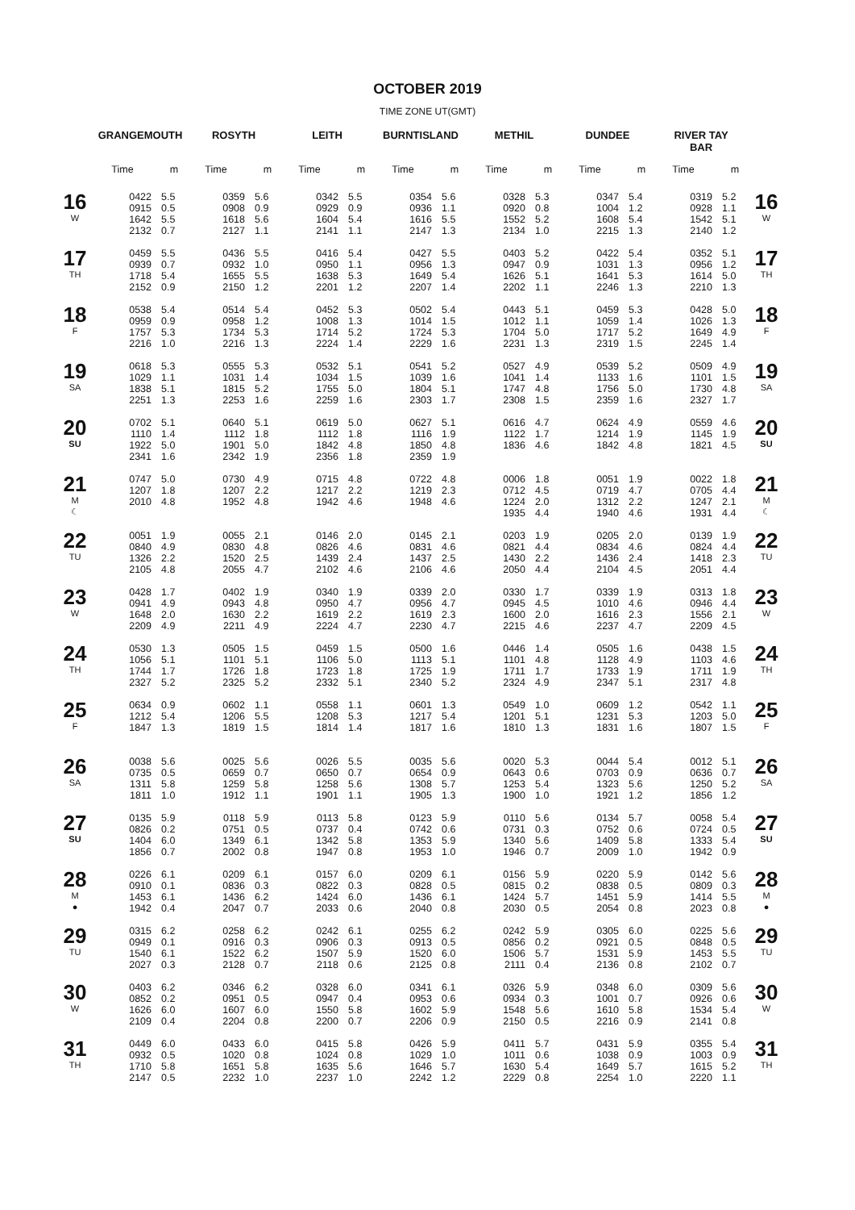OCTOBER 2019
TIME ZONE UT(GMT)
| | GRANGEMOUTH | | ROSYTH | | LEITH | | BURNTISLAND | | METHIL | | DUNDEE | | RIVER TAY BAR | | |
| --- | --- | --- | --- | --- | --- | --- | --- | --- | --- | --- | --- | --- | --- | --- | --- |
| | Time | m | Time | m | Time | m | Time | m | Time | m | Time | m | Time | m | |
| 16 W | 0422 0915 1642 2132 | 5.5 0.5 5.5 0.7 | 0359 0908 1618 2127 | 5.6 0.9 5.6 1.1 | 0342 0929 1604 2141 | 5.5 0.9 5.4 1.1 | 0354 0936 1616 2147 | 5.6 1.1 5.5 1.3 | 0328 0920 1552 2134 | 5.3 0.8 5.2 1.0 | 0347 1004 1608 2215 | 5.4 1.2 5.4 1.3 | 0319 0928 1542 2140 | 5.2 1.1 5.1 1.2 | 16 W |
| 17 TH | 0459 0939 1718 2152 | 5.5 0.7 5.4 0.9 | 0436 0932 1655 2150 | 5.5 1.0 5.5 1.2 | 0416 0950 1638 2201 | 5.4 1.1 5.3 1.2 | 0427 0956 1649 2207 | 5.5 1.3 5.4 1.4 | 0403 0947 1626 2202 | 5.2 0.9 5.1 1.1 | 0422 1031 1641 2246 | 5.4 1.3 5.3 1.3 | 0352 0956 1614 2210 | 5.1 1.2 5.0 1.3 | 17 TH |
| 18 F | 0538 0959 1757 2216 | 5.4 0.9 5.3 1.0 | 0514 0958 1734 2216 | 5.4 1.2 5.3 1.3 | 0452 1008 1714 2224 | 5.3 1.3 5.2 1.4 | 0502 1014 1724 2229 | 5.4 1.5 5.3 1.6 | 0443 1012 1704 2231 | 5.1 1.1 5.0 1.3 | 0459 1059 1717 2319 | 5.3 1.4 5.2 1.5 | 0428 1026 1649 2245 | 5.0 1.3 4.9 1.4 | 18 F |
| 19 SA | 0618 1029 1838 2251 | 5.3 1.1 5.1 1.3 | 0555 1031 1815 2253 | 5.3 1.4 5.2 1.6 | 0532 1034 1755 2259 | 5.1 1.5 5.0 1.6 | 0541 1039 1804 2303 | 5.2 1.6 5.1 1.7 | 0527 1041 1747 2308 | 4.9 1.4 4.8 1.5 | 0539 1133 1756 2359 | 5.2 1.6 5.0 1.6 | 0509 1101 1730 2327 | 4.9 1.5 4.8 1.7 | 19 SA |
| 20 SU | 0702 1110 1922 2341 | 5.1 1.4 5.0 1.6 | 0640 1112 1901 2342 | 5.1 1.8 5.0 1.9 | 0619 1112 1842 2356 | 5.0 1.8 4.8 1.8 | 0627 1116 1850 2359 | 5.1 1.9 4.8 1.9 | 0616 1122 1836 | 4.7 1.7 4.6 | 0624 1214 1842 | 4.9 1.9 4.8 | 0559 1145 1821 | 4.6 1.9 4.5 | 20 SU |
| 21 M ☾ | 0747 1207 2010 | 5.0 1.8 4.8 | 0730 1207 1952 | 4.9 2.2 4.8 | 0715 1217 1942 | 4.8 2.2 4.6 | 0722 1219 1948 | 4.8 2.3 4.6 | 0006 0712 1224 1935 | 1.8 4.5 2.0 4.4 | 0051 0719 1312 1940 | 1.9 4.7 2.2 4.6 | 0022 0705 1247 1931 | 1.8 4.4 2.1 4.4 | 21 M ☾ |
| 22 TU | 0051 0840 1326 2105 | 1.9 4.9 2.2 4.8 | 0055 0830 1520 2055 | 2.1 4.8 2.5 4.7 | 0146 0826 1439 2102 | 2.0 4.6 2.4 4.6 | 0145 0831 1437 2106 | 2.1 4.6 2.5 4.6 | 0203 0821 1430 2050 | 1.9 4.4 2.2 4.4 | 0205 0834 1436 2104 | 2.0 4.6 2.4 4.5 | 0139 0824 1418 2051 | 1.9 4.4 2.3 4.4 | 22 TU |
| 23 W | 0428 0941 1648 2209 | 1.7 4.9 2.0 4.9 | 0402 0943 1630 2211 | 1.9 4.8 2.2 4.9 | 0340 0950 1619 2224 | 1.9 4.7 2.2 4.7 | 0339 0956 1619 2230 | 2.0 4.7 2.3 4.7 | 0330 0945 1600 2215 | 1.7 4.5 2.0 4.6 | 0339 1010 1616 2237 | 1.9 4.6 2.3 4.7 | 0313 0946 1556 2209 | 1.8 4.4 2.1 4.5 | 23 W |
| 24 TH | 0530 1056 1744 2327 | 1.3 5.1 1.7 5.2 | 0505 1101 1726 2325 | 1.5 5.1 1.8 5.2 | 0459 1106 1723 2332 | 1.5 5.0 1.8 5.1 | 0500 1113 1725 2340 | 1.6 5.1 1.9 5.2 | 0446 1101 1711 2324 | 1.4 4.8 1.7 4.9 | 0505 1128 1733 2347 | 1.6 4.9 1.9 5.1 | 0438 1103 1711 2317 | 1.5 4.6 1.9 4.8 | 24 TH |
| 25 F | 0634 1212 1847 | 0.9 5.4 1.3 | 0602 1206 1819 | 1.1 5.5 1.5 | 0558 1208 1814 | 1.1 5.3 1.4 | 0601 1217 1817 | 1.3 5.4 1.6 | 0549 1201 1810 | 1.0 5.1 1.3 | 0609 1231 1831 | 1.2 5.3 1.6 | 0542 1203 1807 | 1.1 5.0 1.5 | 25 F |
| 26 SA | 0038 0735 1311 1811 | 5.6 0.5 5.8 1.0 | 0025 0659 1259 1912 | 5.6 0.7 5.8 1.1 | 0026 0650 1258 1901 | 5.5 0.7 5.6 1.1 | 0035 0654 1308 1905 | 5.6 0.9 5.7 1.3 | 0020 0643 1253 1900 | 5.3 0.6 5.4 1.0 | 0044 0703 1323 1921 | 5.4 0.9 5.6 1.2 | 0012 0636 1250 1856 | 5.1 0.7 5.2 1.2 | 26 SA |
| 27 SU | 0135 0826 1404 1856 | 5.9 0.2 6.0 0.7 | 0118 0751 1349 2002 | 5.9 0.5 6.1 0.8 | 0113 0737 1342 1947 | 5.8 0.4 5.8 0.8 | 0123 0742 1353 1953 | 5.9 0.6 5.9 1.0 | 0110 0731 1340 1946 | 5.6 0.3 5.6 0.7 | 0134 0752 1409 2009 | 5.7 0.6 5.8 1.0 | 0058 0724 1333 1942 | 5.4 0.5 5.4 0.9 | 27 SU |
| 28 M ● | 0226 0910 1453 1942 | 6.1 0.1 6.1 0.4 | 0209 0836 1436 2047 | 6.1 0.3 6.2 0.7 | 0157 0822 1424 2033 | 6.0 0.3 6.0 0.6 | 0209 0828 1436 2040 | 6.1 0.5 6.1 0.8 | 0156 0815 1424 2030 | 5.9 0.2 5.7 0.5 | 0220 0838 1451 2054 | 5.9 0.5 5.9 0.8 | 0142 0809 1414 2023 | 5.6 0.3 5.5 0.8 | 28 M ● |
| 29 TU | 0315 0949 1540 2027 | 6.2 0.1 6.1 0.3 | 0258 0916 1522 2128 | 6.2 0.3 6.2 0.7 | 0242 0906 1507 2118 | 6.1 0.3 5.9 0.6 | 0255 0913 1520 2125 | 6.2 0.5 6.0 0.8 | 0242 0856 1506 2111 | 5.9 0.2 5.7 0.4 | 0305 0921 1531 2136 | 6.0 0.5 5.9 0.8 | 0225 0848 1453 2102 | 5.6 0.5 5.5 0.7 | 29 TU |
| 30 W | 0403 0852 1626 2109 | 6.2 0.2 6.0 0.4 | 0346 0951 1607 2204 | 6.2 0.5 6.0 0.8 | 0328 0947 1550 2200 | 6.0 0.4 5.8 0.7 | 0341 0953 1602 2206 | 6.1 0.6 5.9 0.9 | 0326 0934 1548 2150 | 5.9 0.3 5.6 0.5 | 0348 1001 1610 2216 | 6.0 0.7 5.8 0.9 | 0309 0926 1534 2141 | 5.6 0.6 5.4 0.8 | 30 W |
| 31 TH | 0449 0932 1710 2147 | 6.0 0.5 5.8 0.5 | 0433 1020 1651 2232 | 6.0 0.8 5.8 1.0 | 0415 1024 1635 2237 | 5.8 0.8 5.6 1.0 | 0426 1029 1646 2242 | 5.9 1.0 5.7 1.2 | 0411 1011 1630 2229 | 5.7 0.6 5.4 0.8 | 0431 1038 1649 2254 | 5.9 0.9 5.7 1.0 | 0355 1003 1615 2220 | 5.4 0.9 5.2 1.1 | 31 TH |